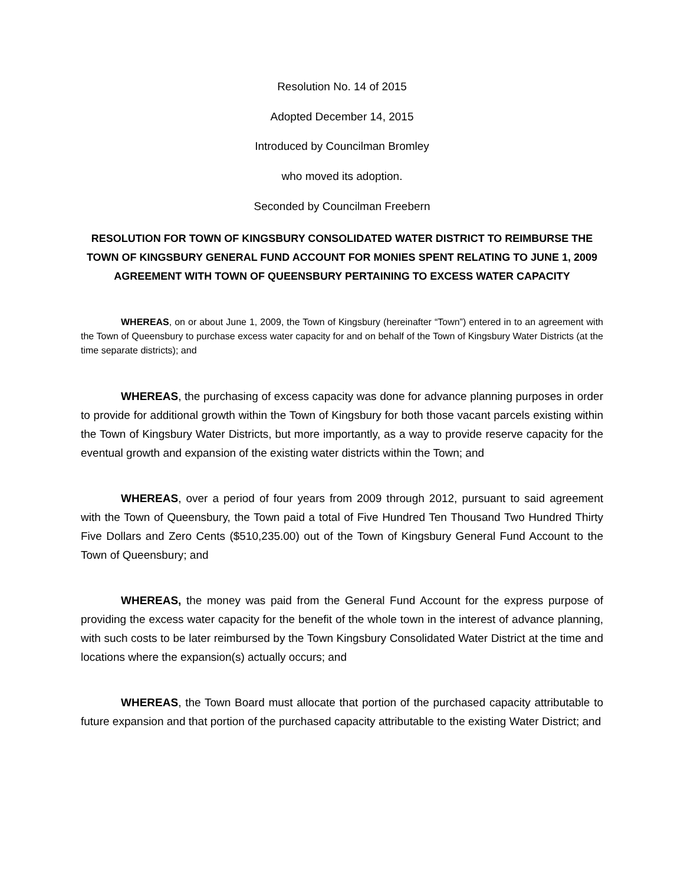Resolution No. 14 of 2015
Adopted December 14, 2015
Introduced by Councilman Bromley
who moved its adoption.
Seconded by Councilman Freebern
RESOLUTION FOR TOWN OF KINGSBURY CONSOLIDATED WATER DISTRICT TO REIMBURSE THE TOWN OF KINGSBURY GENERAL FUND ACCOUNT FOR MONIES SPENT RELATING TO JUNE 1, 2009 AGREEMENT WITH TOWN OF QUEENSBURY PERTAINING TO EXCESS WATER CAPACITY
WHEREAS, on or about June 1, 2009, the Town of Kingsbury (hereinafter “Town”) entered in to an agreement with the Town of Queensbury to purchase excess water capacity for and on behalf of the Town of Kingsbury Water Districts (at the time separate districts); and
WHEREAS, the purchasing of excess capacity was done for advance planning purposes in order to provide for additional growth within the Town of Kingsbury for both those vacant parcels existing within the Town of Kingsbury Water Districts, but more importantly, as a way to provide reserve capacity for the eventual growth and expansion of the existing water districts within the Town; and
WHEREAS, over a period of four years from 2009 through 2012, pursuant to said agreement with the Town of Queensbury, the Town paid a total of Five Hundred Ten Thousand Two Hundred Thirty Five Dollars and Zero Cents ($510,235.00) out of the Town of Kingsbury General Fund Account to the Town of Queensbury; and
WHEREAS, the money was paid from the General Fund Account for the express purpose of providing the excess water capacity for the benefit of the whole town in the interest of advance planning, with such costs to be later reimbursed by the Town Kingsbury Consolidated Water District at the time and locations where the expansion(s) actually occurs; and
WHEREAS, the Town Board must allocate that portion of the purchased capacity attributable to future expansion and that portion of the purchased capacity attributable to the existing Water District; and